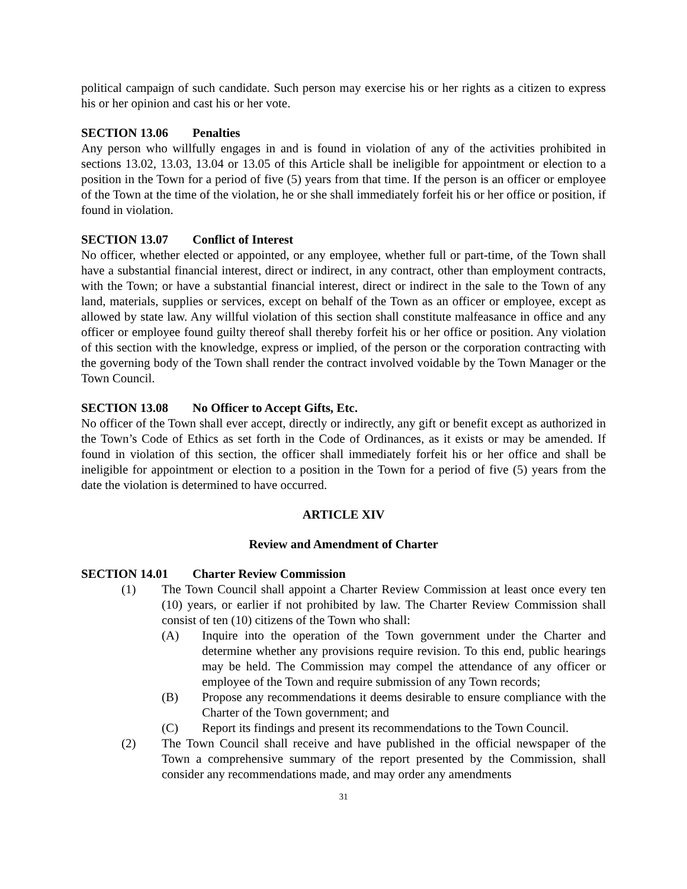political campaign of such candidate. Such person may exercise his or her rights as a citizen to express his or her opinion and cast his or her vote.
SECTION 13.06 Penalties
Any person who willfully engages in and is found in violation of any of the activities prohibited in sections 13.02, 13.03, 13.04 or 13.05 of this Article shall be ineligible for appointment or election to a position in the Town for a period of five (5) years from that time. If the person is an officer or employee of the Town at the time of the violation, he or she shall immediately forfeit his or her office or position, if found in violation.
SECTION 13.07 Conflict of Interest
No officer, whether elected or appointed, or any employee, whether full or part-time, of the Town shall have a substantial financial interest, direct or indirect, in any contract, other than employment contracts, with the Town; or have a substantial financial interest, direct or indirect in the sale to the Town of any land, materials, supplies or services, except on behalf of the Town as an officer or employee, except as allowed by state law. Any willful violation of this section shall constitute malfeasance in office and any officer or employee found guilty thereof shall thereby forfeit his or her office or position. Any violation of this section with the knowledge, express or implied, of the person or the corporation contracting with the governing body of the Town shall render the contract involved voidable by the Town Manager or the Town Council.
SECTION 13.08 No Officer to Accept Gifts, Etc.
No officer of the Town shall ever accept, directly or indirectly, any gift or benefit except as authorized in the Town’s Code of Ethics as set forth in the Code of Ordinances, as it exists or may be amended. If found in violation of this section, the officer shall immediately forfeit his or her office and shall be ineligible for appointment or election to a position in the Town for a period of five (5) years from the date the violation is determined to have occurred.
ARTICLE XIV
Review and Amendment of Charter
SECTION 14.01 Charter Review Commission
(1) The Town Council shall appoint a Charter Review Commission at least once every ten (10) years, or earlier if not prohibited by law. The Charter Review Commission shall consist of ten (10) citizens of the Town who shall:
(A) Inquire into the operation of the Town government under the Charter and determine whether any provisions require revision. To this end, public hearings may be held. The Commission may compel the attendance of any officer or employee of the Town and require submission of any Town records;
(B) Propose any recommendations it deems desirable to ensure compliance with the Charter of the Town government; and
(C) Report its findings and present its recommendations to the Town Council.
(2) The Town Council shall receive and have published in the official newspaper of the Town a comprehensive summary of the report presented by the Commission, shall consider any recommendations made, and may order any amendments
31